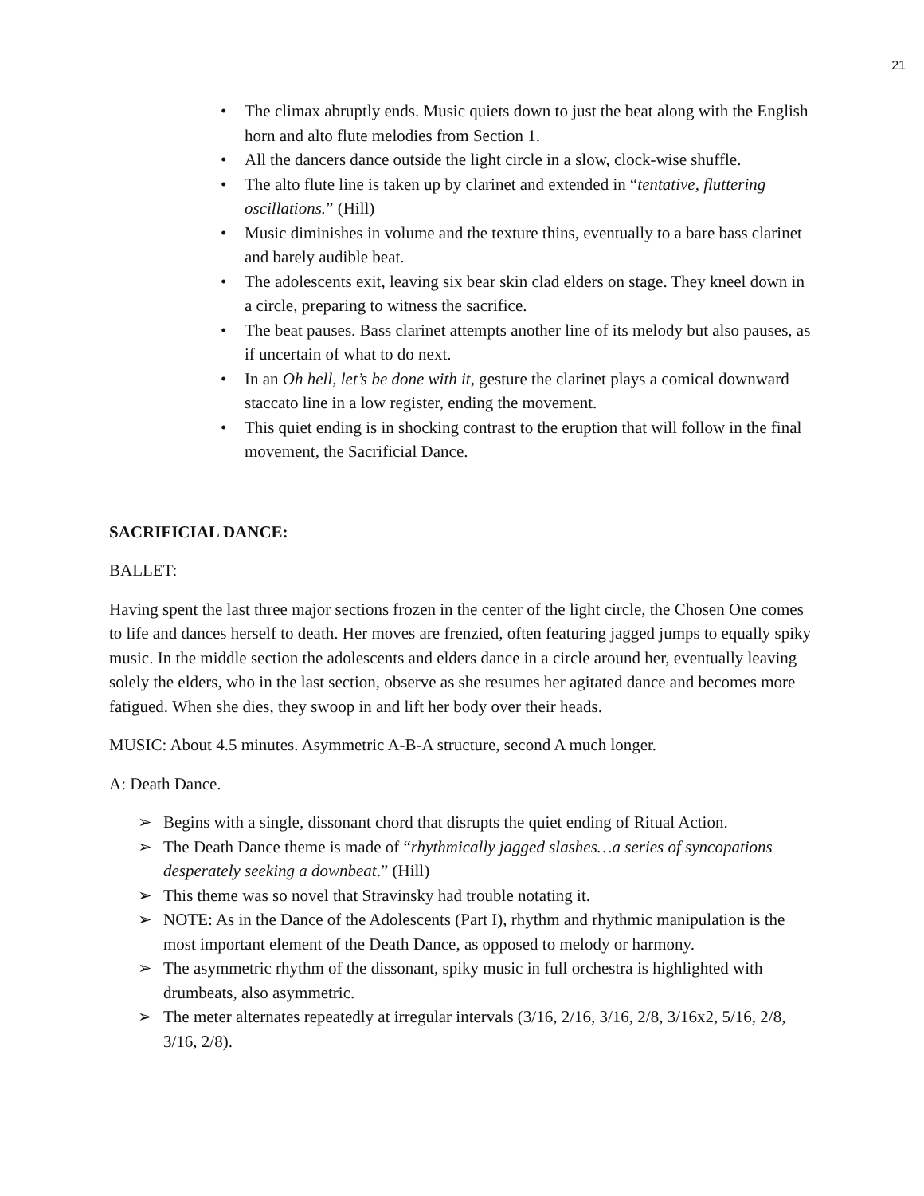21
• The climax abruptly ends. Music quiets down to just the beat along with the English horn and alto flute melodies from Section 1.
• All the dancers dance outside the light circle in a slow, clock-wise shuffle.
• The alto flute line is taken up by clarinet and extended in “tentative, fluttering oscillations.” (Hill)
• Music diminishes in volume and the texture thins, eventually to a bare bass clarinet and barely audible beat.
• The adolescents exit, leaving six bear skin clad elders on stage. They kneel down in a circle, preparing to witness the sacrifice.
• The beat pauses. Bass clarinet attempts another line of its melody but also pauses, as if uncertain of what to do next.
• In an Oh hell, let’s be done with it, gesture the clarinet plays a comical downward staccato line in a low register, ending the movement.
• This quiet ending is in shocking contrast to the eruption that will follow in the final movement, the Sacrificial Dance.
SACRIFICIAL DANCE:
BALLET:
Having spent the last three major sections frozen in the center of the light circle, the Chosen One comes to life and dances herself to death. Her moves are frenzied, often featuring jagged jumps to equally spiky music. In the middle section the adolescents and elders dance in a circle around her, eventually leaving solely the elders, who in the last section, observe as she resumes her agitated dance and becomes more fatigued. When she dies, they swoop in and lift her body over their heads.
MUSIC: About 4.5 minutes. Asymmetric A-B-A structure, second A much longer.
A: Death Dance.
➢ Begins with a single, dissonant chord that disrupts the quiet ending of Ritual Action.
➢ The Death Dance theme is made of “rhythmically jagged slashes…a series of syncopations desperately seeking a downbeat.” (Hill)
➢ This theme was so novel that Stravinsky had trouble notating it.
➢ NOTE: As in the Dance of the Adolescents (Part I), rhythm and rhythmic manipulation is the most important element of the Death Dance, as opposed to melody or harmony.
➢ The asymmetric rhythm of the dissonant, spiky music in full orchestra is highlighted with drumbeats, also asymmetric.
➢ The meter alternates repeatedly at irregular intervals (3/16, 2/16, 3/16, 2/8, 3/16x2, 5/16, 2/8, 3/16, 2/8).